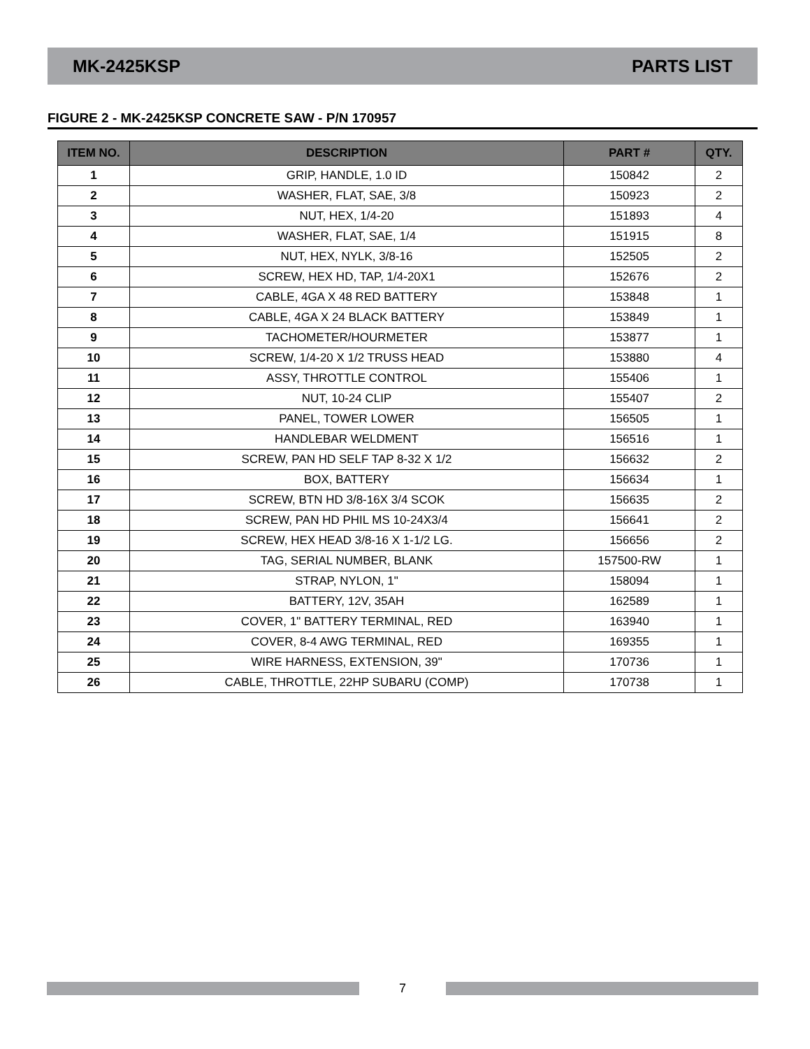MK-2425KSP PARTS LIST
FIGURE 2 - MK-2425KSP CONCRETE SAW - P/N 170957
| ITEM NO. | DESCRIPTION | PART # | QTY. |
| --- | --- | --- | --- |
| 1 | GRIP, HANDLE, 1.0 ID | 150842 | 2 |
| 2 | WASHER, FLAT, SAE, 3/8 | 150923 | 2 |
| 3 | NUT, HEX, 1/4-20 | 151893 | 4 |
| 4 | WASHER, FLAT, SAE, 1/4 | 151915 | 8 |
| 5 | NUT, HEX, NYLK, 3/8-16 | 152505 | 2 |
| 6 | SCREW, HEX HD, TAP, 1/4-20X1 | 152676 | 2 |
| 7 | CABLE, 4GA X 48 RED BATTERY | 153848 | 1 |
| 8 | CABLE, 4GA X 24 BLACK BATTERY | 153849 | 1 |
| 9 | TACHOMETER/HOURMETER | 153877 | 1 |
| 10 | SCREW, 1/4-20 X 1/2 TRUSS HEAD | 153880 | 4 |
| 11 | ASSY, THROTTLE CONTROL | 155406 | 1 |
| 12 | NUT, 10-24 CLIP | 155407 | 2 |
| 13 | PANEL, TOWER LOWER | 156505 | 1 |
| 14 | HANDLEBAR WELDMENT | 156516 | 1 |
| 15 | SCREW, PAN HD SELF TAP 8-32 X 1/2 | 156632 | 2 |
| 16 | BOX, BATTERY | 156634 | 1 |
| 17 | SCREW, BTN HD 3/8-16X 3/4 SCOK | 156635 | 2 |
| 18 | SCREW, PAN HD PHIL MS 10-24X3/4 | 156641 | 2 |
| 19 | SCREW, HEX HEAD 3/8-16 X 1-1/2 LG. | 156656 | 2 |
| 20 | TAG, SERIAL NUMBER, BLANK | 157500-RW | 1 |
| 21 | STRAP, NYLON, 1" | 158094 | 1 |
| 22 | BATTERY, 12V, 35AH | 162589 | 1 |
| 23 | COVER, 1" BATTERY TERMINAL, RED | 163940 | 1 |
| 24 | COVER, 8-4 AWG TERMINAL, RED | 169355 | 1 |
| 25 | WIRE HARNESS, EXTENSION, 39" | 170736 | 1 |
| 26 | CABLE, THROTTLE, 22HP SUBARU (COMP) | 170738 | 1 |
7